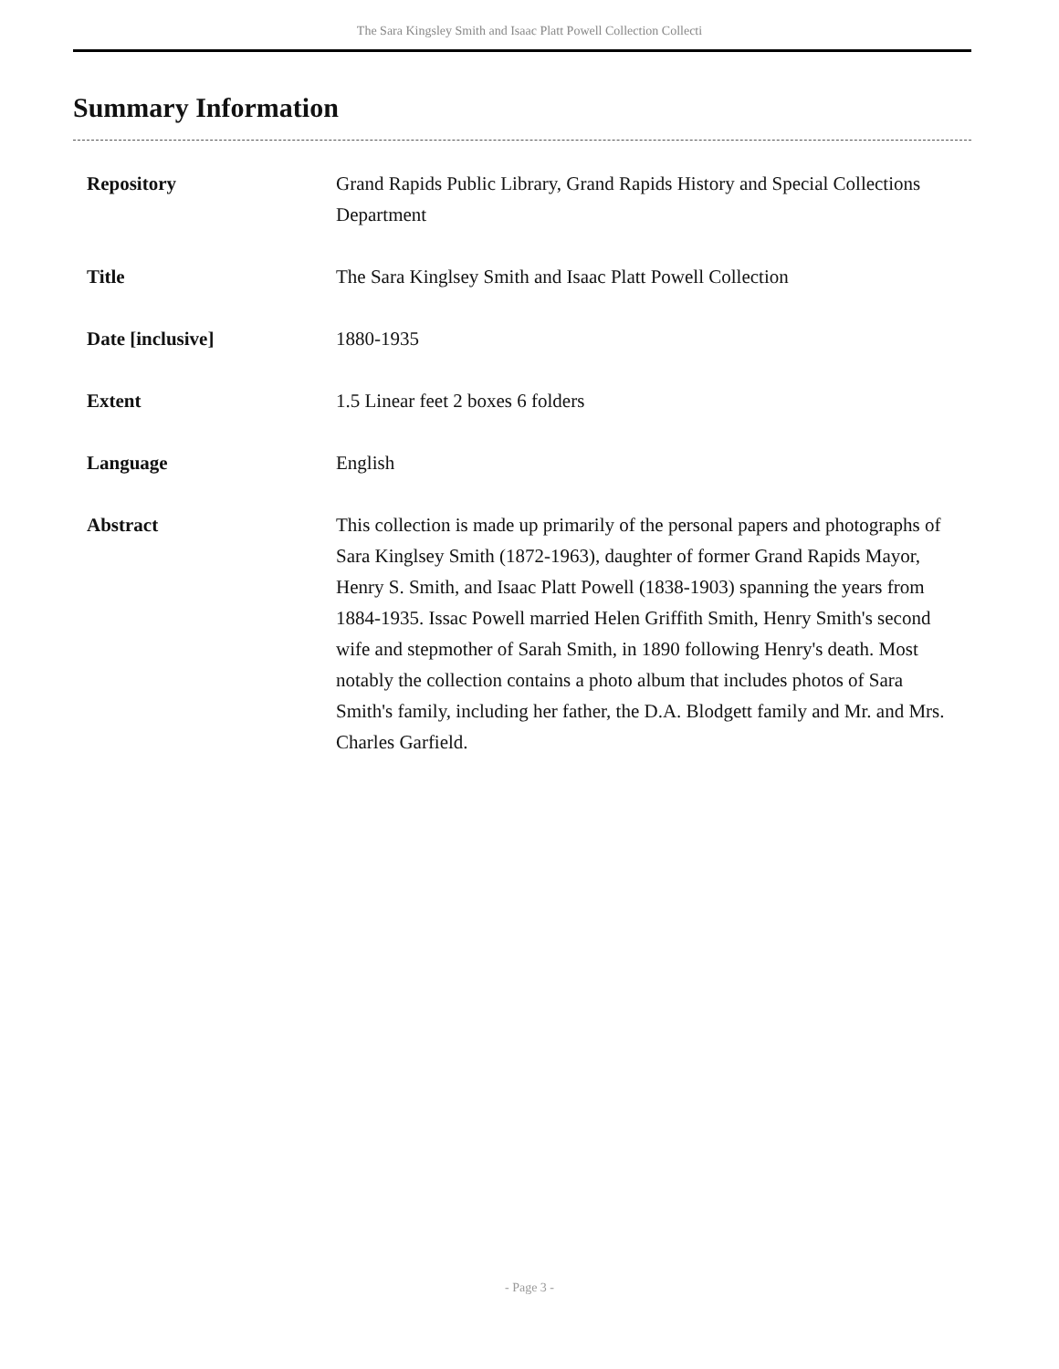The Sara Kingsley Smith and Isaac Platt Powell Collection Collecti
Summary Information
| Repository | Grand Rapids Public Library, Grand Rapids History and Special Collections Department |
| Title | The Sara Kinglsey Smith and Isaac Platt Powell Collection |
| Date [inclusive] | 1880-1935 |
| Extent | 1.5 Linear feet 2 boxes 6 folders |
| Language | English |
| Abstract | This collection is made up primarily of the personal papers and photographs of Sara Kinglsey Smith (1872-1963), daughter of former Grand Rapids Mayor, Henry S. Smith, and Isaac Platt Powell (1838-1903) spanning the years from 1884-1935. Issac Powell married Helen Griffith Smith, Henry Smith's second wife and stepmother of Sarah Smith, in 1890 following Henry's death. Most notably the collection contains a photo album that includes photos of Sara Smith's family, including her father, the D.A. Blodgett family and Mr. and Mrs. Charles Garfield. |
- Page 3 -